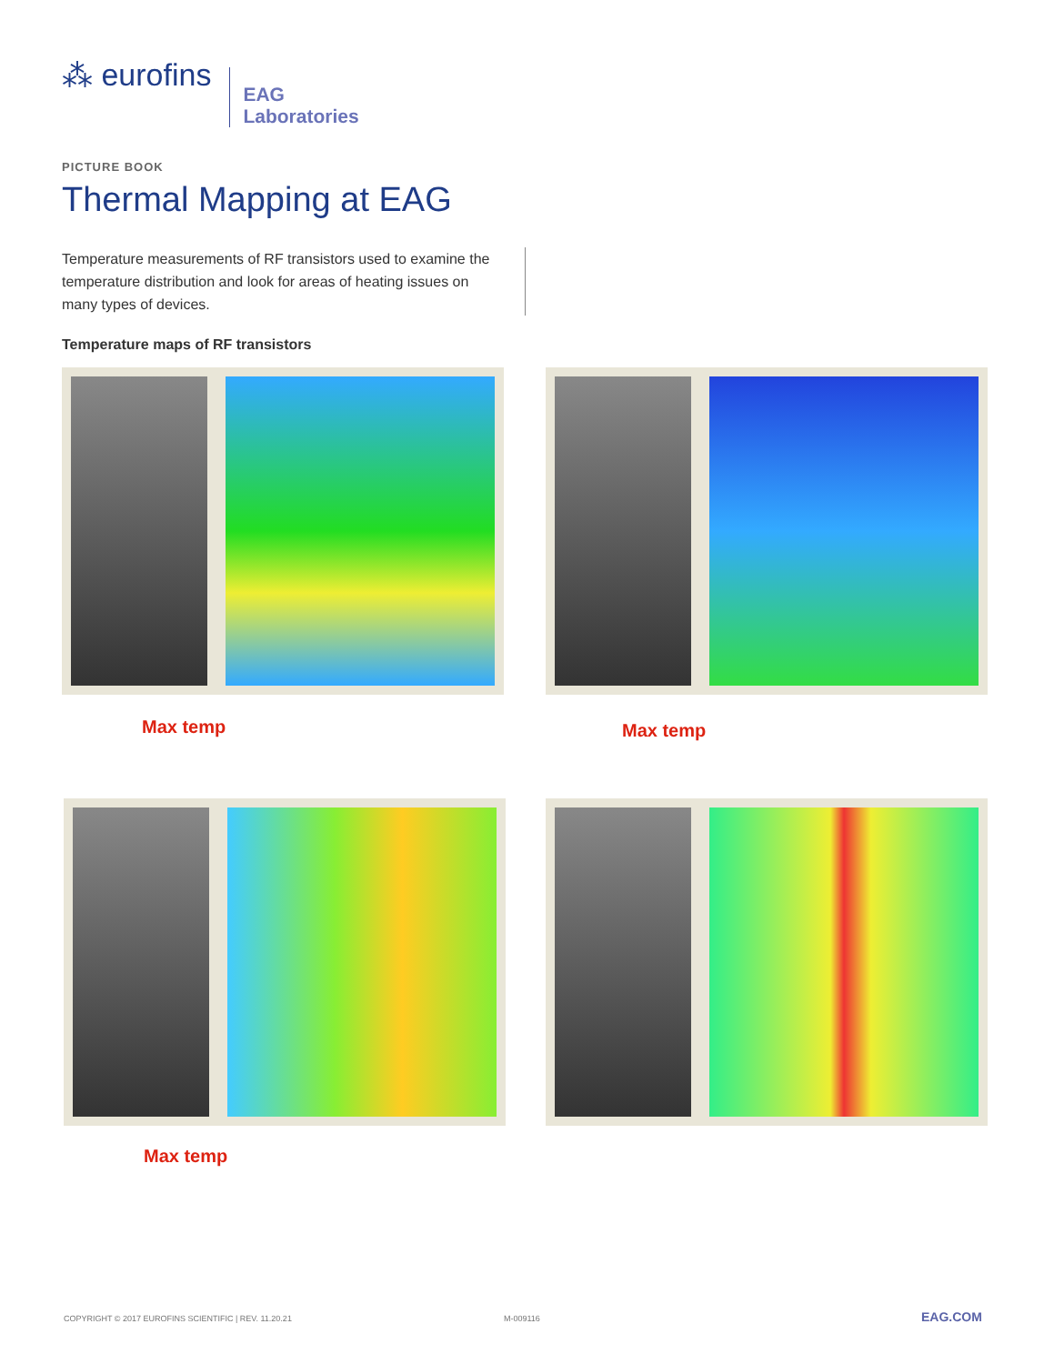⁂ eurofins
EAG
Laboratories
PICTURE BOOK
Thermal Mapping at EAG
Temperature measurements of RF transistors used to examine the temperature distribution and look for areas of heating issues on many types of devices.
Temperature maps of RF transistors
Max temp Max temp
Max temp
COPYRIGHT © 2017 EUROFINS SCIENTIFIC | REV. 11.20.21
M-009116 EAG.COM